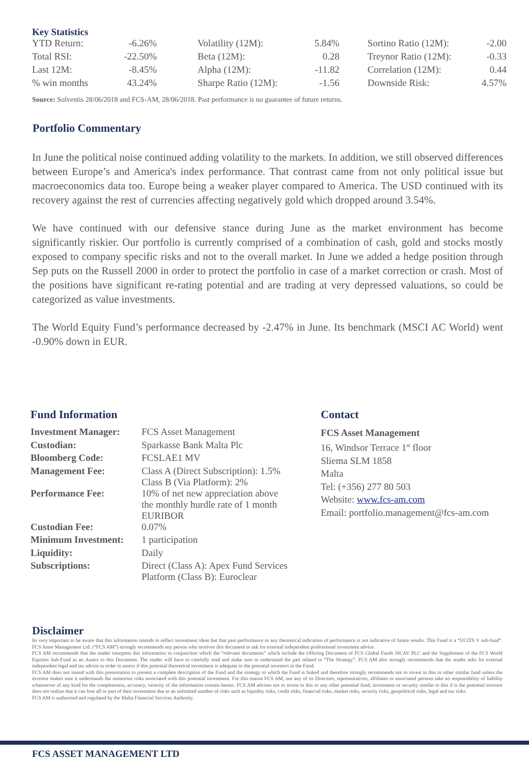Key Statistics
| YTD Return: | -6.26% | Volatility (12M): | 5.84% | Sortino Ratio (12M): | -2.00 |
| Total RSI: | -22.50% | Beta (12M): | 0.28 | Treynor Ratio (12M): | -0.33 |
| Last 12M: | -8.45% | Alpha (12M): | -11.82 | Correlation (12M): | 0.44 |
| % win months | 43.24% | Sharpe Ratio (12M): | -1.56 | Downside Risk: | 4.57% |
Source: Solventis 28/06/2018 and FCS-AM, 28/06/2018. Past performance is no guarantee of future returns.
Portfolio Commentary
In June the political noise continued adding volatility to the markets. In addition, we still observed differences between Europe’s and America's index performance. That contrast came from not only political issue but macroeconomics data too. Europe being a weaker player compared to America. The USD continued with its recovery against the rest of currencies affecting negatively gold which dropped around 3.54%.
We have continued with our defensive stance during June as the market environment has become significantly riskier. Our portfolio is currently comprised of a combination of cash, gold and stocks mostly exposed to company specific risks and not to the overall market. In June we added a hedge position through Sep puts on the Russell 2000 in order to protect the portfolio in case of a market correction or crash. Most of the positions have significant re-rating potential and are trading at very depressed valuations, so could be categorized as value investments.
The World Equity Fund’s performance decreased by -2.47% in June. Its benchmark (MSCI AC World) went -0.90% down in EUR.
Fund Information
| Investment Manager: | FCS Asset Management |
| Custodian: | Sparkasse Bank Malta Plc |
| Bloomberg Code: | FCSLAE1 MV |
| Management Fee: | Class A (Direct Subscription): 1.5% Class B (Via Platform): 2% |
| Performance Fee: | 10% of net new appreciation above the monthly hurdle rate of 1 month EURIBOR |
| Custodian Fee: | 0.07% |
| Minimum Investment: | 1 participation |
| Liquidity: | Daily |
| Subscriptions: | Direct (Class A): Apex Fund Services Platform (Class B): Euroclear |
Contact
FCS Asset Management
16, Windsor Terrace 1<sup>st</sup> floor
Sliema SLM 1858
Malta
Tel: (+356) 277 80 503
Website: www.fcs-am.com
Email: portfolio.management@fcs-am.com
Disclaimer
Its very important to be aware that this information intends to reflect investment ideas but that past performance or any theoretical indication of performance is not indicative of future results. This Fund is a “UCITS V sub-fund”. FCS Asset Management Ltd. (“FCS AM”) strongly recommends any person who receives this document to ask for external independent professional investment advice.
FCS AM recommends that the reader interprets this information in conjunction which the “relevant documents” which include the Offering Document of FCS Global Funds SICAV PLC and the Supplement of the FCS World Equities Sub-Fund as an Annex to this Document. The reader will have to carefully read and make sure to understand the part related to “The Strategy”. FCS AM also strongly recommends that the reader asks for external independent legal and tax advice in order to assess if this potential theoretical investment is adequate to the potential investors in the Fund.
FCS AM does not intend with this presentation to present a complete description of the Fund and the strategy to which the Fund is linked and therefore strongly recommends not to invest in this or other similar fund unless the investor makes sure it understands the numerous risks associated with this potential investment. For this reason FCS AM, nor any of its Directors, representatives, affiliates or associated persons take no responsibility of liability whatsoever of any kind for the completeness, accuracy, veracity of the information contain herein. FCS AM advises not to invest in this or any other potential fund, investment or security similar to this if is the potential investor does not realize that it can lose all or part of their investment due to an unlimited number of risks such as liquidity risks, credit risks, financial risks, market risks, security risks, geopolitical risks, legal and tax risks.
FCS AM is authorised and regulated by the Malta Financial Services Authority.
FCS ASSET MANAGEMENT LTD